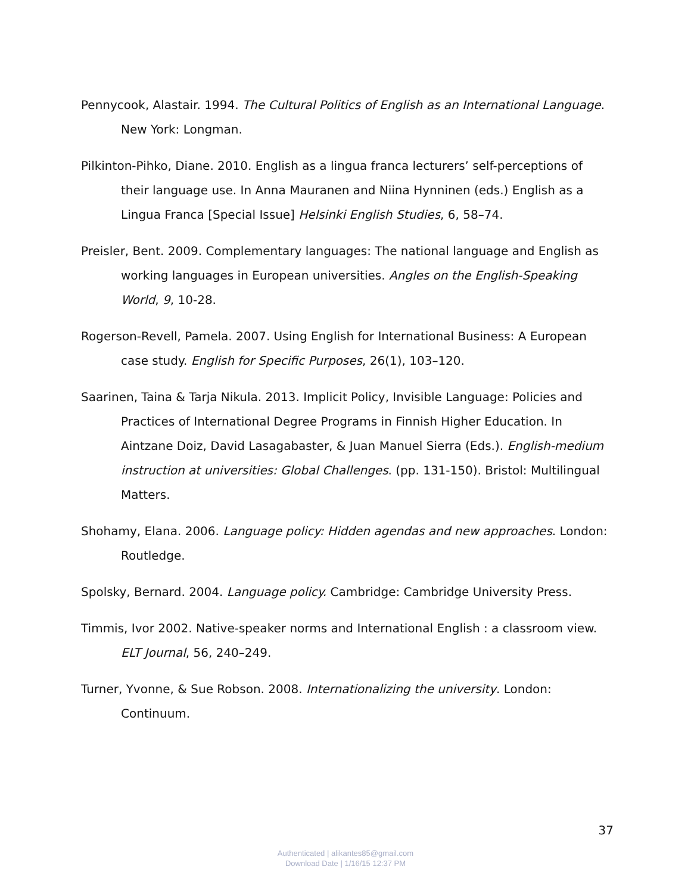Pennycook, Alastair. 1994. The Cultural Politics of English as an International Language. New York: Longman.
Pilkinton-Pihko, Diane. 2010. English as a lingua franca lecturers’ self-perceptions of their language use. In Anna Mauranen and Niina Hynninen (eds.) English as a Lingua Franca [Special Issue] Helsinki English Studies, 6, 58–74.
Preisler, Bent. 2009. Complementary languages: The national language and English as working languages in European universities. Angles on the English-Speaking World, 9, 10-28.
Rogerson-Revell, Pamela. 2007. Using English for International Business: A European case study. English for Specific Purposes, 26(1), 103–120.
Saarinen, Taina & Tarja Nikula. 2013. Implicit Policy, Invisible Language: Policies and Practices of International Degree Programs in Finnish Higher Education. In Aintzane Doiz, David Lasagabaster, & Juan Manuel Sierra (Eds.). English-medium instruction at universities: Global Challenges. (pp. 131-150). Bristol: Multilingual Matters.
Shohamy, Elana. 2006. Language policy: Hidden agendas and new approaches. London: Routledge.
Spolsky, Bernard. 2004. Language policy. Cambridge: Cambridge University Press.
Timmis, Ivor 2002. Native-speaker norms and International English : a classroom view. ELT Journal, 56, 240–249.
Turner, Yvonne, & Sue Robson. 2008. Internationalizing the university. London: Continuum.
37
Authenticated | alikantes85@gmail.com
Download Date | 1/16/15 12:37 PM